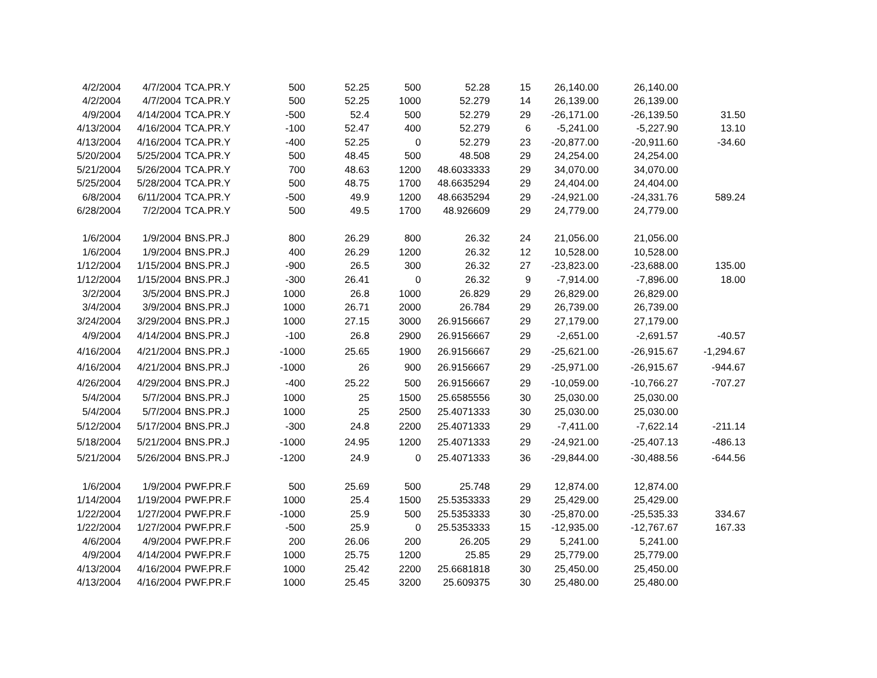| 4/2/2004 | 4/7/2004 | TCA.PR.Y | 500 | 52.25 | 500 | 52.28 | 15 | 26,140.00 | 26,140.00 | |
| 4/2/2004 | 4/7/2004 | TCA.PR.Y | 500 | 52.25 | 1000 | 52.279 | 14 | 26,139.00 | 26,139.00 | |
| 4/9/2004 | 4/14/2004 | TCA.PR.Y | -500 | 52.4 | 500 | 52.279 | 29 | -26,171.00 | -26,139.50 | 31.50 |
| 4/13/2004 | 4/16/2004 | TCA.PR.Y | -100 | 52.47 | 400 | 52.279 | 6 | -5,241.00 | -5,227.90 | 13.10 |
| 4/13/2004 | 4/16/2004 | TCA.PR.Y | -400 | 52.25 | 0 | 52.279 | 23 | -20,877.00 | -20,911.60 | -34.60 |
| 5/20/2004 | 5/25/2004 | TCA.PR.Y | 500 | 48.45 | 500 | 48.508 | 29 | 24,254.00 | 24,254.00 | |
| 5/21/2004 | 5/26/2004 | TCA.PR.Y | 700 | 48.63 | 1200 | 48.6033333 | 29 | 34,070.00 | 34,070.00 | |
| 5/25/2004 | 5/28/2004 | TCA.PR.Y | 500 | 48.75 | 1700 | 48.6635294 | 29 | 24,404.00 | 24,404.00 | |
| 6/8/2004 | 6/11/2004 | TCA.PR.Y | -500 | 49.9 | 1200 | 48.6635294 | 29 | -24,921.00 | -24,331.76 | 589.24 |
| 6/28/2004 | 7/2/2004 | TCA.PR.Y | 500 | 49.5 | 1700 | 48.926609 | 29 | 24,779.00 | 24,779.00 | |
| 1/6/2004 | 1/9/2004 | BNS.PR.J | 800 | 26.29 | 800 | 26.32 | 24 | 21,056.00 | 21,056.00 | |
| 1/6/2004 | 1/9/2004 | BNS.PR.J | 400 | 26.29 | 1200 | 26.32 | 12 | 10,528.00 | 10,528.00 | |
| 1/12/2004 | 1/15/2004 | BNS.PR.J | -900 | 26.5 | 300 | 26.32 | 27 | -23,823.00 | -23,688.00 | 135.00 |
| 1/12/2004 | 1/15/2004 | BNS.PR.J | -300 | 26.41 | 0 | 26.32 | 9 | -7,914.00 | -7,896.00 | 18.00 |
| 3/2/2004 | 3/5/2004 | BNS.PR.J | 1000 | 26.8 | 1000 | 26.829 | 29 | 26,829.00 | 26,829.00 | |
| 3/4/2004 | 3/9/2004 | BNS.PR.J | 1000 | 26.71 | 2000 | 26.784 | 29 | 26,739.00 | 26,739.00 | |
| 3/24/2004 | 3/29/2004 | BNS.PR.J | 1000 | 27.15 | 3000 | 26.9156667 | 29 | 27,179.00 | 27,179.00 | |
| 4/9/2004 | 4/14/2004 | BNS.PR.J | -100 | 26.8 | 2900 | 26.9156667 | 29 | -2,651.00 | -2,691.57 | -40.57 |
| 4/16/2004 | 4/21/2004 | BNS.PR.J | -1000 | 25.65 | 1900 | 26.9156667 | 29 | -25,621.00 | -26,915.67 | -1,294.67 |
| 4/16/2004 | 4/21/2004 | BNS.PR.J | -1000 | 26 | 900 | 26.9156667 | 29 | -25,971.00 | -26,915.67 | -944.67 |
| 4/26/2004 | 4/29/2004 | BNS.PR.J | -400 | 25.22 | 500 | 26.9156667 | 29 | -10,059.00 | -10,766.27 | -707.27 |
| 5/4/2004 | 5/7/2004 | BNS.PR.J | 1000 | 25 | 1500 | 25.6585556 | 30 | 25,030.00 | 25,030.00 | |
| 5/4/2004 | 5/7/2004 | BNS.PR.J | 1000 | 25 | 2500 | 25.4071333 | 30 | 25,030.00 | 25,030.00 | |
| 5/12/2004 | 5/17/2004 | BNS.PR.J | -300 | 24.8 | 2200 | 25.4071333 | 29 | -7,411.00 | -7,622.14 | -211.14 |
| 5/18/2004 | 5/21/2004 | BNS.PR.J | -1000 | 24.95 | 1200 | 25.4071333 | 29 | -24,921.00 | -25,407.13 | -486.13 |
| 5/21/2004 | 5/26/2004 | BNS.PR.J | -1200 | 24.9 | 0 | 25.4071333 | 36 | -29,844.00 | -30,488.56 | -644.56 |
| 1/6/2004 | 1/9/2004 | PWF.PR.F | 500 | 25.69 | 500 | 25.748 | 29 | 12,874.00 | 12,874.00 | |
| 1/14/2004 | 1/19/2004 | PWF.PR.F | 1000 | 25.4 | 1500 | 25.5353333 | 29 | 25,429.00 | 25,429.00 | |
| 1/22/2004 | 1/27/2004 | PWF.PR.F | -1000 | 25.9 | 500 | 25.5353333 | 30 | -25,870.00 | -25,535.33 | 334.67 |
| 1/22/2004 | 1/27/2004 | PWF.PR.F | -500 | 25.9 | 0 | 25.5353333 | 15 | -12,935.00 | -12,767.67 | 167.33 |
| 4/6/2004 | 4/9/2004 | PWF.PR.F | 200 | 26.06 | 200 | 26.205 | 29 | 5,241.00 | 5,241.00 | |
| 4/9/2004 | 4/14/2004 | PWF.PR.F | 1000 | 25.75 | 1200 | 25.85 | 29 | 25,779.00 | 25,779.00 | |
| 4/13/2004 | 4/16/2004 | PWF.PR.F | 1000 | 25.42 | 2200 | 25.6681818 | 30 | 25,450.00 | 25,450.00 | |
| 4/13/2004 | 4/16/2004 | PWF.PR.F | 1000 | 25.45 | 3200 | 25.609375 | 30 | 25,480.00 | 25,480.00 | |